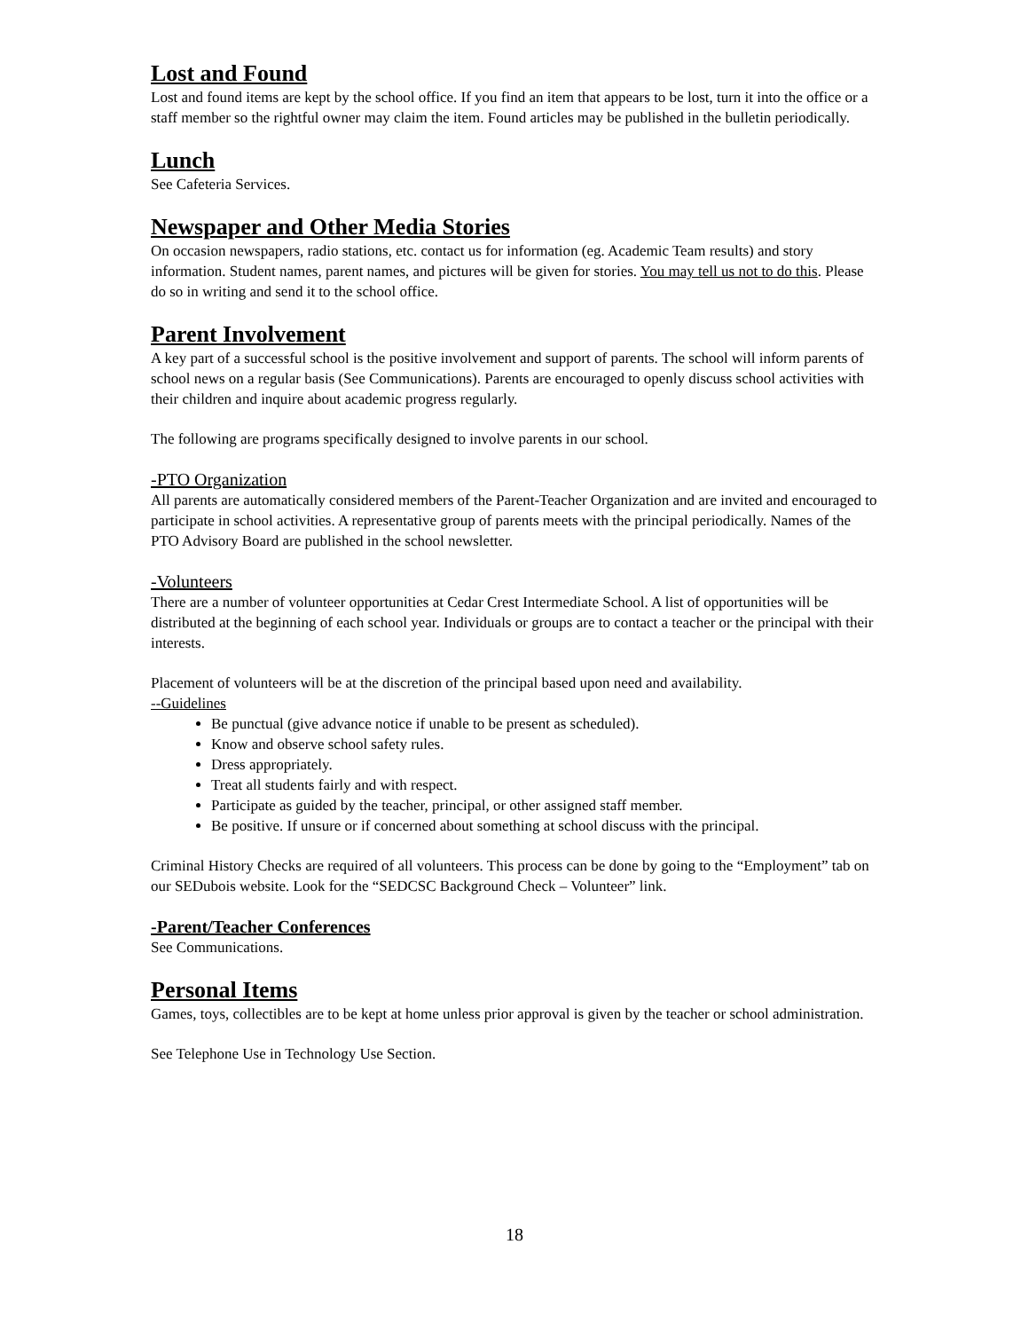Lost and Found
Lost and found items are kept by the school office. If you find an item that appears to be lost, turn it into the office or a staff member so the rightful owner may claim the item. Found articles may be published in the bulletin periodically.
Lunch
See Cafeteria Services.
Newspaper and Other Media Stories
On occasion newspapers, radio stations, etc. contact us for information (eg. Academic Team results) and story information. Student names, parent names, and pictures will be given for stories. You may tell us not to do this. Please do so in writing and send it to the school office.
Parent Involvement
A key part of a successful school is the positive involvement and support of parents. The school will inform parents of school news on a regular basis (See Communications). Parents are encouraged to openly discuss school activities with their children and inquire about academic progress regularly.
The following are programs specifically designed to involve parents in our school.
-PTO Organization
All parents are automatically considered members of the Parent-Teacher Organization and are invited and encouraged to participate in school activities. A representative group of parents meets with the principal periodically. Names of the PTO Advisory Board are published in the school newsletter.
-Volunteers
There are a number of volunteer opportunities at Cedar Crest Intermediate School. A list of opportunities will be distributed at the beginning of each school year. Individuals or groups are to contact a teacher or the principal with their interests.
Placement of volunteers will be at the discretion of the principal based upon need and availability.
--Guidelines
Be punctual (give advance notice if unable to be present as scheduled).
Know and observe school safety rules.
Dress appropriately.
Treat all students fairly and with respect.
Participate as guided by the teacher, principal, or other assigned staff member.
Be positive. If unsure or if concerned about something at school discuss with the principal.
Criminal History Checks are required of all volunteers. This process can be done by going to the “Employment” tab on our SEDubois website. Look for the “SEDCSC Background Check – Volunteer” link.
-Parent/Teacher Conferences
See Communications.
Personal Items
Games, toys, collectibles are to be kept at home unless prior approval is given by the teacher or school administration.
See Telephone Use in Technology Use Section.
18